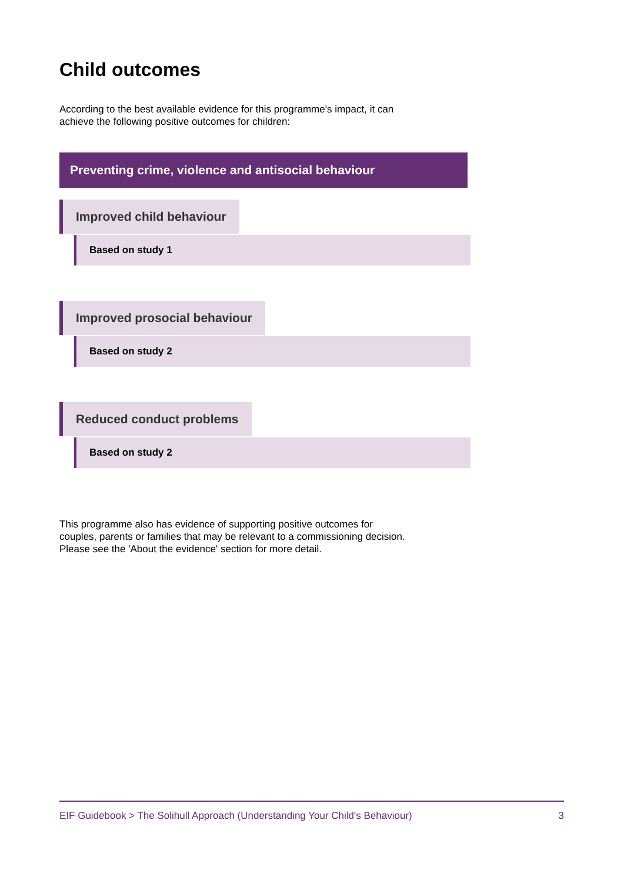Child outcomes
According to the best available evidence for this programme's impact, it can
achieve the following positive outcomes for children:
Preventing crime, violence and antisocial behaviour
Improved child behaviour
Based on study 1
Improved prosocial behaviour
Based on study 2
Reduced conduct problems
Based on study 2
This programme also has evidence of supporting positive outcomes for
couples, parents or families that may be relevant to a commissioning decision.
Please see the 'About the evidence' section for more detail.
EIF Guidebook > The Solihull Approach (Understanding Your Child's Behaviour) 3